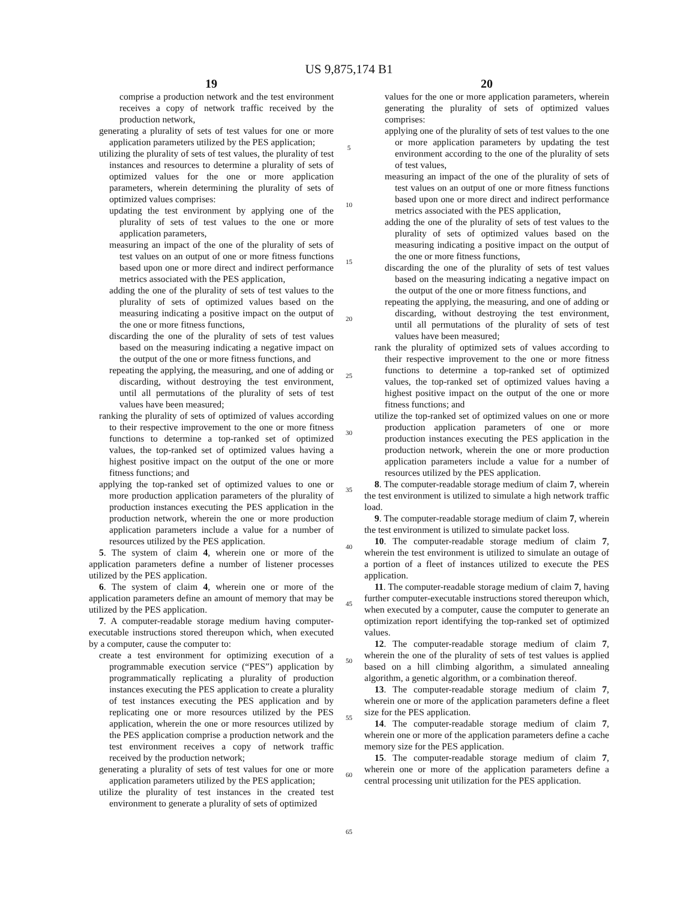US 9,875,174 B1
19
comprise a production network and the test environment receives a copy of network traffic received by the production network,
generating a plurality of sets of test values for one or more application parameters utilized by the PES application;
utilizing the plurality of sets of test values, the plurality of test instances and resources to determine a plurality of sets of optimized values for the one or more application parameters, wherein determining the plurality of sets of optimized values comprises:
updating the test environment by applying one of the plurality of sets of test values to the one or more application parameters,
measuring an impact of the one of the plurality of sets of test values on an output of one or more fitness functions based upon one or more direct and indirect performance metrics associated with the PES application,
adding the one of the plurality of sets of test values to the plurality of sets of optimized values based on the measuring indicating a positive impact on the output of the one or more fitness functions,
discarding the one of the plurality of sets of test values based on the measuring indicating a negative impact on the output of the one or more fitness functions, and
repeating the applying, the measuring, and one of adding or discarding, without destroying the test environment, until all permutations of the plurality of sets of test values have been measured;
ranking the plurality of sets of optimized of values according to their respective improvement to the one or more fitness functions to determine a top-ranked set of optimized values, the top-ranked set of optimized values having a highest positive impact on the output of the one or more fitness functions; and
applying the top-ranked set of optimized values to one or more production application parameters of the plurality of production instances executing the PES application in the production network, wherein the one or more production application parameters include a value for a number of resources utilized by the PES application.
5. The system of claim 4, wherein one or more of the application parameters define a number of listener processes utilized by the PES application.
6. The system of claim 4, wherein one or more of the application parameters define an amount of memory that may be utilized by the PES application.
7. A computer-readable storage medium having computer-executable instructions stored thereupon which, when executed by a computer, cause the computer to:
create a test environment for optimizing execution of a programmable execution service (“PES”) application by programmatically replicating a plurality of production instances executing the PES application to create a plurality of test instances executing the PES application and by replicating one or more resources utilized by the PES application, wherein the one or more resources utilized by the PES application comprise a production network and the test environment receives a copy of network traffic received by the production network;
generating a plurality of sets of test values for one or more application parameters utilized by the PES application;
utilize the plurality of test instances in the created test environment to generate a plurality of sets of optimized
5
10
15
20
25
30
35
40
45
50
55
60
65
20
values for the one or more application parameters, wherein generating the plurality of sets of optimized values comprises:
applying one of the plurality of sets of test values to the one or more application parameters by updating the test environment according to the one of the plurality of sets of test values,
measuring an impact of the one of the plurality of sets of test values on an output of one or more fitness functions based upon one or more direct and indirect performance metrics associated with the PES application,
adding the one of the plurality of sets of test values to the plurality of sets of optimized values based on the measuring indicating a positive impact on the output of the one or more fitness functions,
discarding the one of the plurality of sets of test values based on the measuring indicating a negative impact on the output of the one or more fitness functions, and
repeating the applying, the measuring, and one of adding or discarding, without destroying the test environment, until all permutations of the plurality of sets of test values have been measured;
rank the plurality of optimized sets of values according to their respective improvement to the one or more fitness functions to determine a top-ranked set of optimized values, the top-ranked set of optimized values having a highest positive impact on the output of the one or more fitness functions; and
utilize the top-ranked set of optimized values on one or more production application parameters of one or more production instances executing the PES application in the production network, wherein the one or more production application parameters include a value for a number of resources utilized by the PES application.
8. The computer-readable storage medium of claim 7, wherein the test environment is utilized to simulate a high network traffic load.
9. The computer-readable storage medium of claim 7, wherein the test environment is utilized to simulate packet loss.
10. The computer-readable storage medium of claim 7, wherein the test environment is utilized to simulate an outage of a portion of a fleet of instances utilized to execute the PES application.
11. The computer-readable storage medium of claim 7, having further computer-executable instructions stored thereupon which, when executed by a computer, cause the computer to generate an optimization report identifying the top-ranked set of optimized values.
12. The computer-readable storage medium of claim 7, wherein the one of the plurality of sets of test values is applied based on a hill climbing algorithm, a simulated annealing algorithm, a genetic algorithm, or a combination thereof.
13. The computer-readable storage medium of claim 7, wherein one or more of the application parameters define a fleet size for the PES application.
14. The computer-readable storage medium of claim 7, wherein one or more of the application parameters define a cache memory size for the PES application.
15. The computer-readable storage medium of claim 7, wherein one or more of the application parameters define a central processing unit utilization for the PES application.